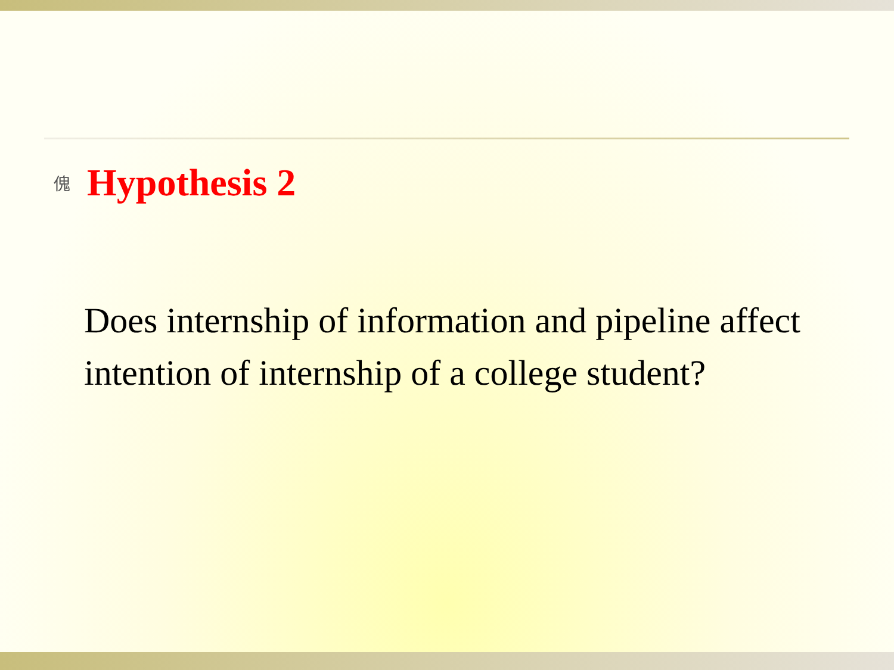傀 Hypothesis 2
Does internship of information and pipeline affect intention of internship of a college student?